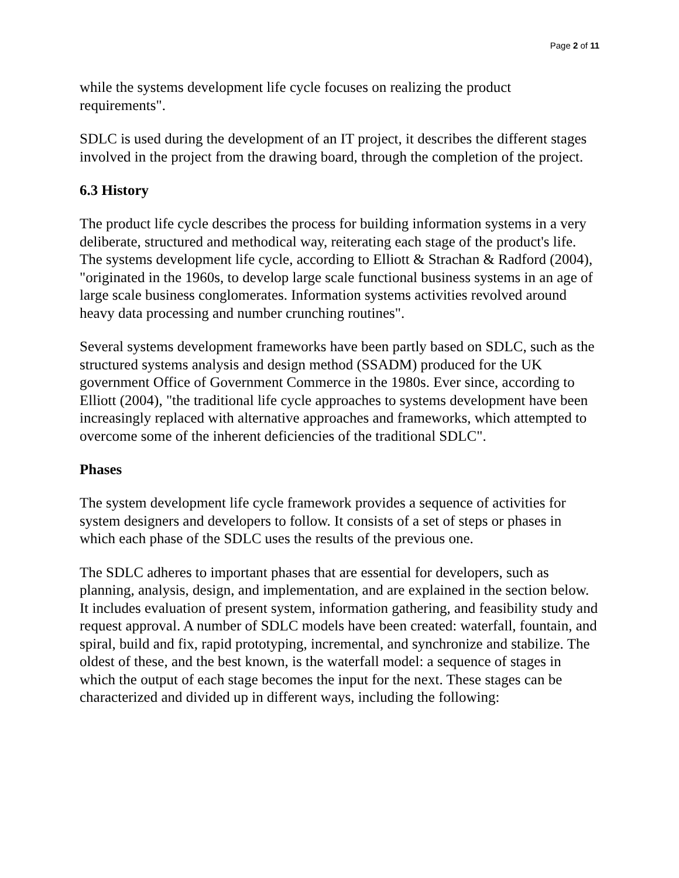Page 2 of 11
while the systems development life cycle focuses on realizing the product requirements".
SDLC is used during the development of an IT project, it describes the different stages involved in the project from the drawing board, through the completion of the project.
6.3 History
The product life cycle describes the process for building information systems in a very deliberate, structured and methodical way, reiterating each stage of the product's life. The systems development life cycle, according to Elliott & Strachan & Radford (2004), "originated in the 1960s, to develop large scale functional business systems in an age of large scale business conglomerates. Information systems activities revolved around heavy data processing and number crunching routines".
Several systems development frameworks have been partly based on SDLC, such as the structured systems analysis and design method (SSADM) produced for the UK government Office of Government Commerce in the 1980s. Ever since, according to Elliott (2004), "the traditional life cycle approaches to systems development have been increasingly replaced with alternative approaches and frameworks, which attempted to overcome some of the inherent deficiencies of the traditional SDLC".
Phases
The system development life cycle framework provides a sequence of activities for system designers and developers to follow. It consists of a set of steps or phases in which each phase of the SDLC uses the results of the previous one.
The SDLC adheres to important phases that are essential for developers, such as planning, analysis, design, and implementation, and are explained in the section below. It includes evaluation of present system, information gathering, and feasibility study and request approval. A number of SDLC models have been created: waterfall, fountain, and spiral, build and fix, rapid prototyping, incremental, and synchronize and stabilize. The oldest of these, and the best known, is the waterfall model: a sequence of stages in which the output of each stage becomes the input for the next. These stages can be characterized and divided up in different ways, including the following: